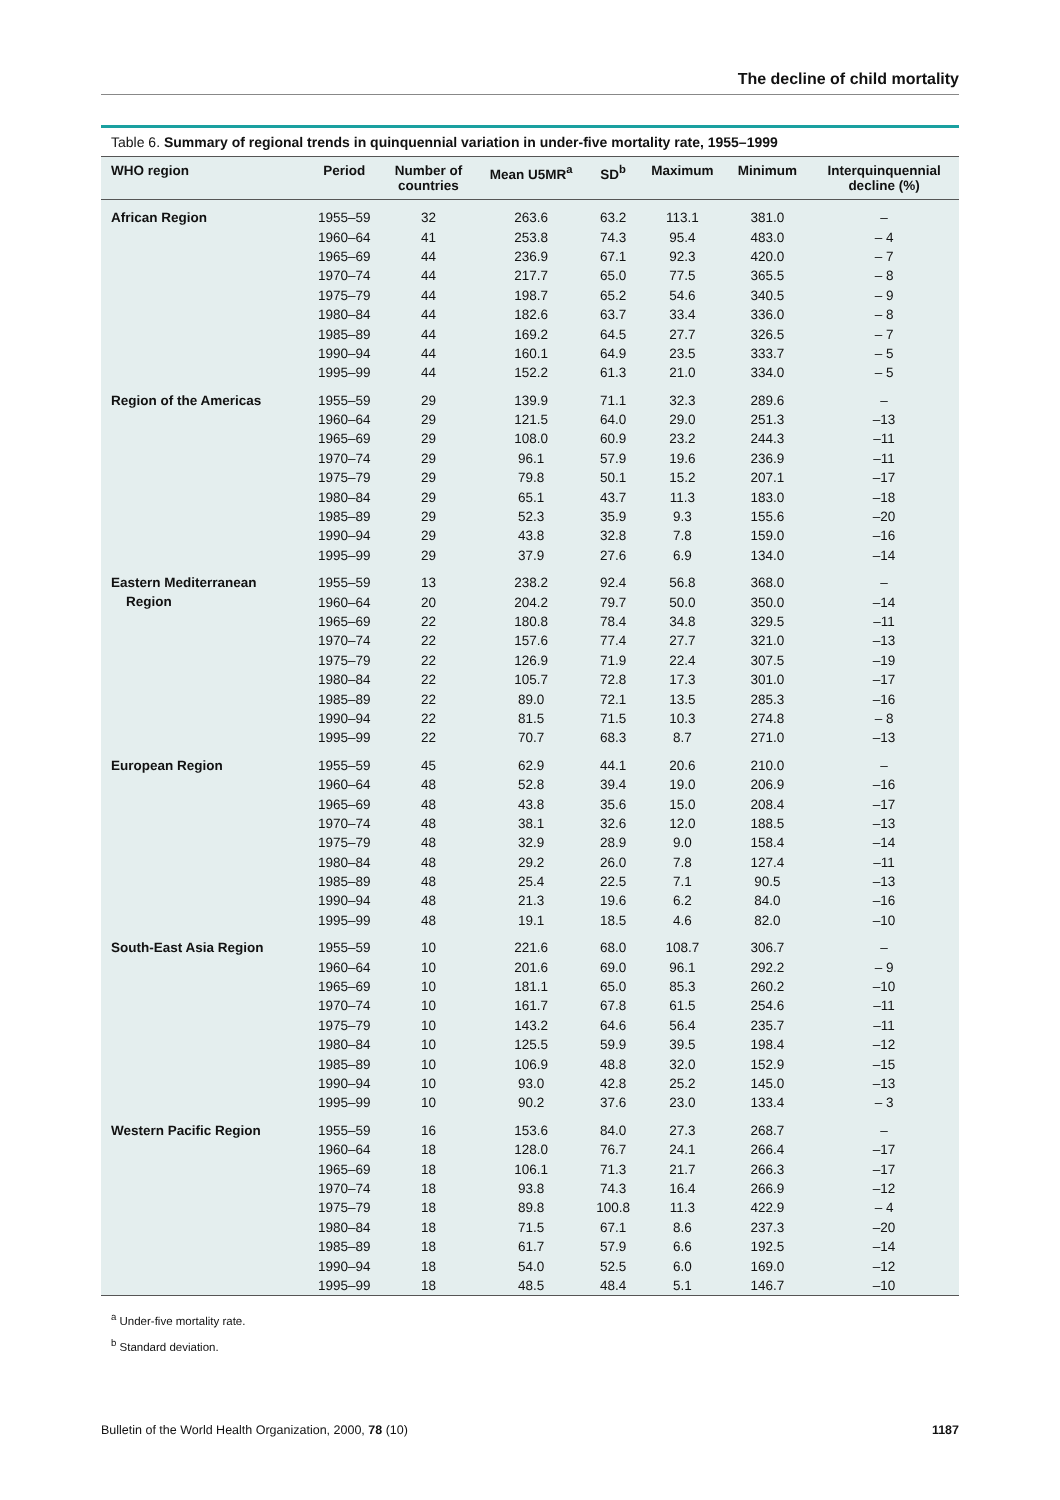The decline of child mortality
Table 6. Summary of regional trends in quinquennial variation in under-five mortality rate, 1955–1999
| WHO region | Period | Number of countries | Mean U5MR<sup>a</sup> | SD<sup>b</sup> | Maximum | Minimum | Interquinquennial decline (%) |
| --- | --- | --- | --- | --- | --- | --- | --- |
| African Region | 1955–59 | 32 | 263.6 | 63.2 | 113.1 | 381.0 | – |
| | 1960–64 | 41 | 253.8 | 74.3 | 95.4 | 483.0 | – 4 |
| | 1965–69 | 44 | 236.9 | 67.1 | 92.3 | 420.0 | – 7 |
| | 1970–74 | 44 | 217.7 | 65.0 | 77.5 | 365.5 | – 8 |
| | 1975–79 | 44 | 198.7 | 65.2 | 54.6 | 340.5 | – 9 |
| | 1980–84 | 44 | 182.6 | 63.7 | 33.4 | 336.0 | – 8 |
| | 1985–89 | 44 | 169.2 | 64.5 | 27.7 | 326.5 | – 7 |
| | 1990–94 | 44 | 160.1 | 64.9 | 23.5 | 333.7 | – 5 |
| | 1995–99 | 44 | 152.2 | 61.3 | 21.0 | 334.0 | – 5 |
| Region of the Americas | 1955–59 | 29 | 139.9 | 71.1 | 32.3 | 289.6 | – |
| | 1960–64 | 29 | 121.5 | 64.0 | 29.0 | 251.3 | –13 |
| | 1965–69 | 29 | 108.0 | 60.9 | 23.2 | 244.3 | –11 |
| | 1970–74 | 29 | 96.1 | 57.9 | 19.6 | 236.9 | –11 |
| | 1975–79 | 29 | 79.8 | 50.1 | 15.2 | 207.1 | –17 |
| | 1980–84 | 29 | 65.1 | 43.7 | 11.3 | 183.0 | –18 |
| | 1985–89 | 29 | 52.3 | 35.9 | 9.3 | 155.6 | –20 |
| | 1990–94 | 29 | 43.8 | 32.8 | 7.8 | 159.0 | –16 |
| | 1995–99 | 29 | 37.9 | 27.6 | 6.9 | 134.0 | –14 |
| Eastern Mediterranean Region | 1955–59 | 13 | 238.2 | 92.4 | 56.8 | 368.0 | – |
| | 1960–64 | 20 | 204.2 | 79.7 | 50.0 | 350.0 | –14 |
| | 1965–69 | 22 | 180.8 | 78.4 | 34.8 | 329.5 | –11 |
| | 1970–74 | 22 | 157.6 | 77.4 | 27.7 | 321.0 | –13 |
| | 1975–79 | 22 | 126.9 | 71.9 | 22.4 | 307.5 | –19 |
| | 1980–84 | 22 | 105.7 | 72.8 | 17.3 | 301.0 | –17 |
| | 1985–89 | 22 | 89.0 | 72.1 | 13.5 | 285.3 | –16 |
| | 1990–94 | 22 | 81.5 | 71.5 | 10.3 | 274.8 | – 8 |
| | 1995–99 | 22 | 70.7 | 68.3 | 8.7 | 271.0 | –13 |
| European Region | 1955–59 | 45 | 62.9 | 44.1 | 20.6 | 210.0 | – |
| | 1960–64 | 48 | 52.8 | 39.4 | 19.0 | 206.9 | –16 |
| | 1965–69 | 48 | 43.8 | 35.6 | 15.0 | 208.4 | –17 |
| | 1970–74 | 48 | 38.1 | 32.6 | 12.0 | 188.5 | –13 |
| | 1975–79 | 48 | 32.9 | 28.9 | 9.0 | 158.4 | –14 |
| | 1980–84 | 48 | 29.2 | 26.0 | 7.8 | 127.4 | –11 |
| | 1985–89 | 48 | 25.4 | 22.5 | 7.1 | 90.5 | –13 |
| | 1990–94 | 48 | 21.3 | 19.6 | 6.2 | 84.0 | –16 |
| | 1995–99 | 48 | 19.1 | 18.5 | 4.6 | 82.0 | –10 |
| South-East Asia Region | 1955–59 | 10 | 221.6 | 68.0 | 108.7 | 306.7 | – |
| | 1960–64 | 10 | 201.6 | 69.0 | 96.1 | 292.2 | – 9 |
| | 1965–69 | 10 | 181.1 | 65.0 | 85.3 | 260.2 | –10 |
| | 1970–74 | 10 | 161.7 | 67.8 | 61.5 | 254.6 | –11 |
| | 1975–79 | 10 | 143.2 | 64.6 | 56.4 | 235.7 | –11 |
| | 1980–84 | 10 | 125.5 | 59.9 | 39.5 | 198.4 | –12 |
| | 1985–89 | 10 | 106.9 | 48.8 | 32.0 | 152.9 | –15 |
| | 1990–94 | 10 | 93.0 | 42.8 | 25.2 | 145.0 | –13 |
| | 1995–99 | 10 | 90.2 | 37.6 | 23.0 | 133.4 | – 3 |
| Western Pacific Region | 1955–59 | 16 | 153.6 | 84.0 | 27.3 | 268.7 | – |
| | 1960–64 | 18 | 128.0 | 76.7 | 24.1 | 266.4 | –17 |
| | 1965–69 | 18 | 106.1 | 71.3 | 21.7 | 266.3 | –17 |
| | 1970–74 | 18 | 93.8 | 74.3 | 16.4 | 266.9 | –12 |
| | 1975–79 | 18 | 89.8 | 100.8 | 11.3 | 422.9 | – 4 |
| | 1980–84 | 18 | 71.5 | 67.1 | 8.6 | 237.3 | –20 |
| | 1985–89 | 18 | 61.7 | 57.9 | 6.6 | 192.5 | –14 |
| | 1990–94 | 18 | 54.0 | 52.5 | 6.0 | 169.0 | –12 |
| | 1995–99 | 18 | 48.5 | 48.4 | 5.1 | 146.7 | –10 |
<sup>a</sup> Under-five mortality rate.
<sup>b</sup> Standard deviation.
Bulletin of the World Health Organization, 2000, 78 (10) 1187